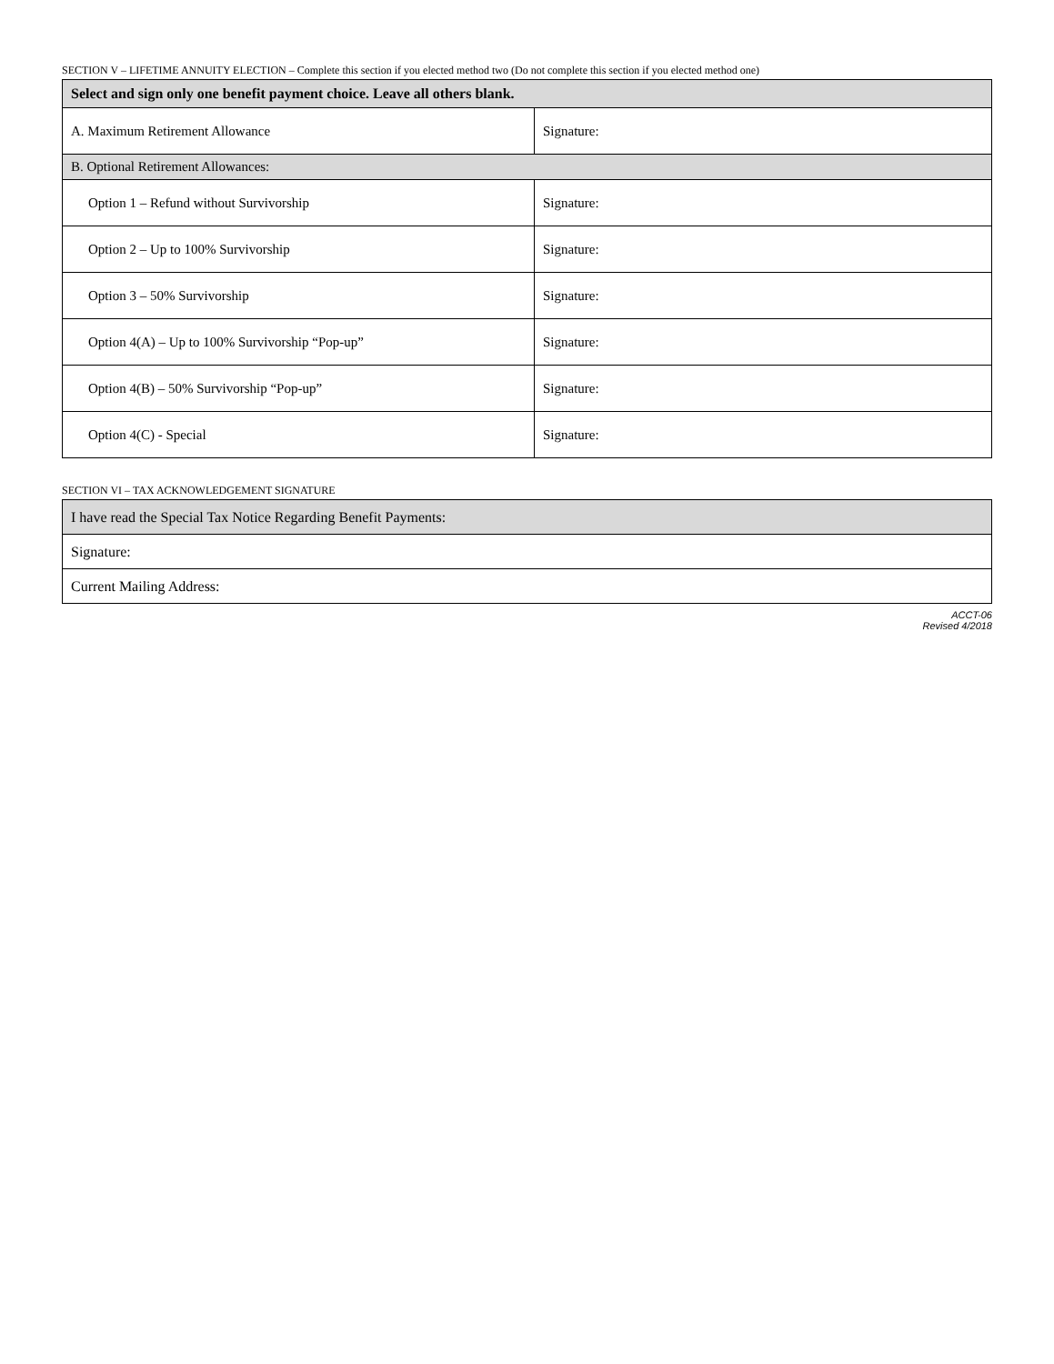SECTION V – LIFETIME ANNUITY ELECTION – Complete this section if you elected method two (Do not complete this section if you elected method one)
| Select and sign only one benefit payment choice. Leave all others blank. | |
| A. Maximum Retirement Allowance | Signature: |
| B. Optional Retirement Allowances: | |
| Option 1 – Refund without Survivorship | Signature: |
| Option 2 – Up to 100% Survivorship | Signature: |
| Option 3 – 50% Survivorship | Signature: |
| Option 4(A) – Up to 100% Survivorship “Pop-up” | Signature: |
| Option 4(B) – 50% Survivorship “Pop-up” | Signature: |
| Option 4(C) - Special | Signature: |
SECTION VI – TAX ACKNOWLEDGEMENT SIGNATURE
| I have read the Special Tax Notice Regarding Benefit Payments: |
| Signature: |
| Current Mailing Address: |
ACCT-06
Revised 4/2018